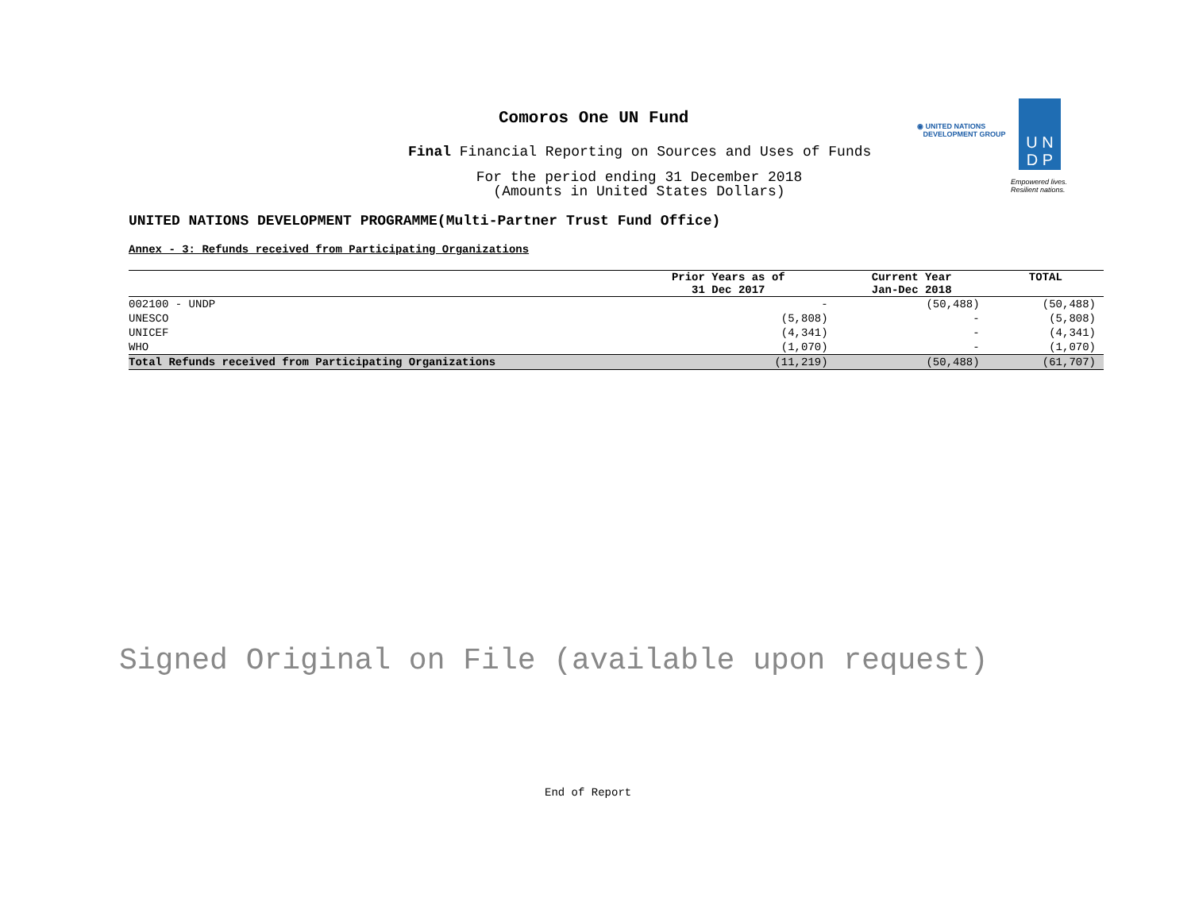Comoros One UN Fund
Final Financial Reporting on Sources and Uses of Funds
For the period ending 31 December 2018
(Amounts in United States Dollars)
◉ UNITED NATIONS
DEVELOPMENT GROUP
U N
D P
Empowered lives.
Resilient nations.
UNITED NATIONS DEVELOPMENT PROGRAMME(Multi-Partner Trust Fund Office)
Annex - 3: Refunds received from Participating Organizations
| | Prior Years as of | Current Year | TOTAL |
| --- | --- | --- | --- |
| | 31 Dec 2017 | Jan-Dec 2018 | |
| 002100 - UNDP | - | (50,488) | (50,488) |
| UNESCO | (5,808) | - | (5,808) |
| UNICEF | (4,341) | - | (4,341) |
| WHO | (1,070) | - | (1,070) |
| Total Refunds received from Participating Organizations | (11,219) | (50,488) | (61,707) |
Signed Original on File (available upon request)
End of Report